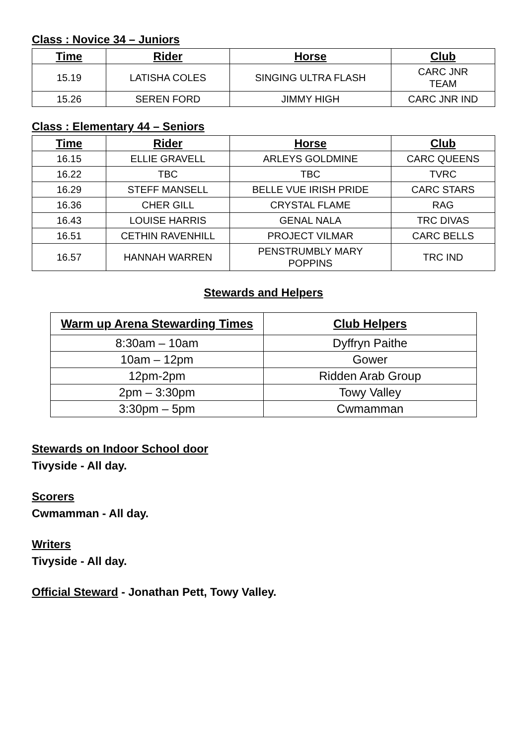Class : Novice 34 – Juniors
| Time | Rider | Horse | Club |
| --- | --- | --- | --- |
| 15.19 | LATISHA COLES | SINGING ULTRA FLASH | CARC JNR TEAM |
| 15.26 | SEREN FORD | JIMMY HIGH | CARC JNR IND |
Class : Elementary 44 – Seniors
| Time | Rider | Horse | Club |
| --- | --- | --- | --- |
| 16.15 | ELLIE GRAVELL | ARLEYS GOLDMINE | CARC QUEENS |
| 16.22 | TBC | TBC | TVRC |
| 16.29 | STEFF MANSELL | BELLE VUE IRISH PRIDE | CARC STARS |
| 16.36 | CHER GILL | CRYSTAL FLAME | RAG |
| 16.43 | LOUISE HARRIS | GENAL NALA | TRC DIVAS |
| 16.51 | CETHIN RAVENHILL | PROJECT VILMAR | CARC BELLS |
| 16.57 | HANNAH WARREN | PENSTRUMBLY MARY POPPINS | TRC IND |
Stewards and Helpers
| Warm up Arena Stewarding Times | Club Helpers |
| --- | --- |
| 8:30am – 10am | Dyffryn Paithe |
| 10am – 12pm | Gower |
| 12pm-2pm | Ridden Arab Group |
| 2pm – 3:30pm | Towy Valley |
| 3:30pm – 5pm | Cwmamman |
Stewards on Indoor School door
Tivyside - All day.
Scorers
Cwmamman - All day.
Writers
Tivyside - All day.
Official Steward - Jonathan Pett, Towy Valley.